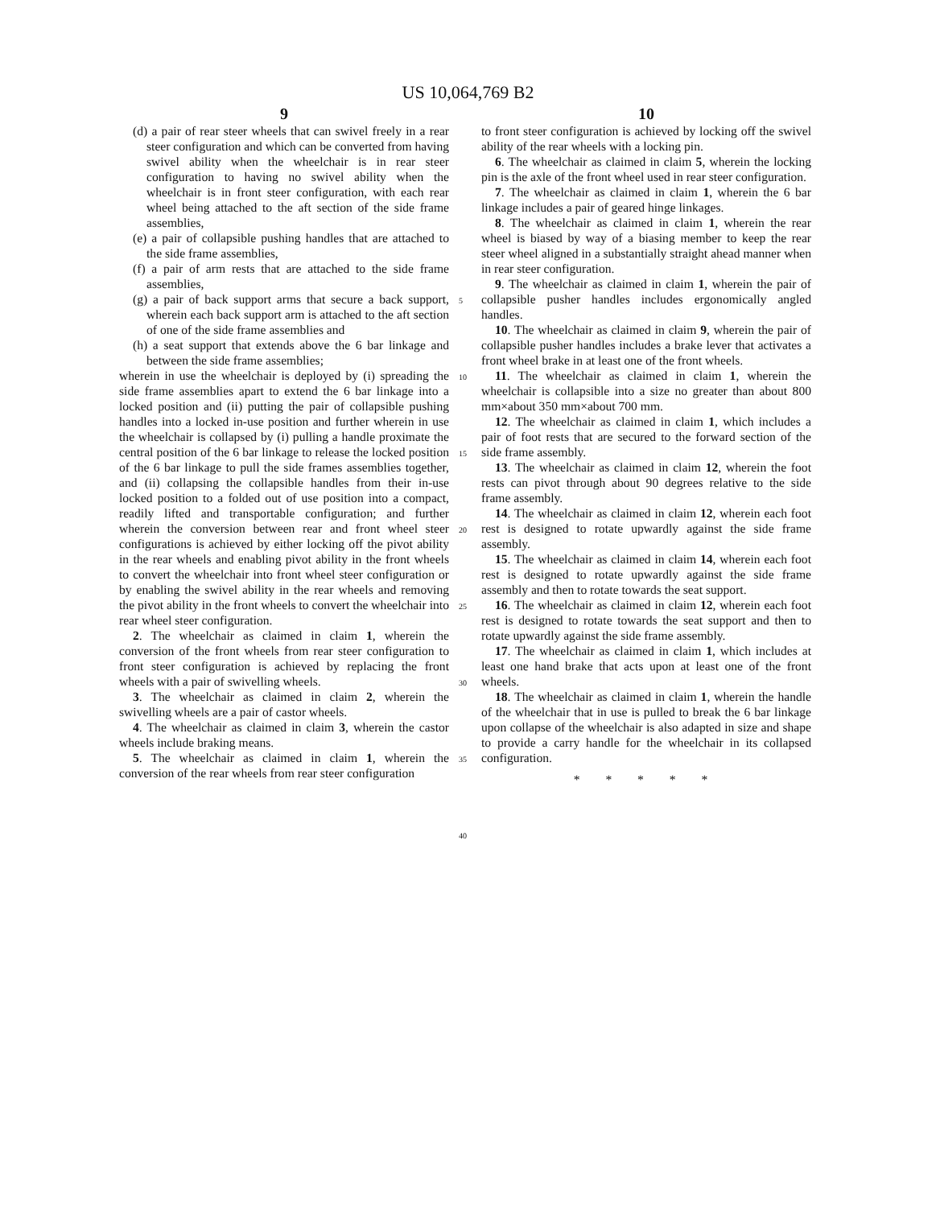US 10,064,769 B2
9
(d) a pair of rear steer wheels that can swivel freely in a rear steer configuration and which can be converted from having swivel ability when the wheelchair is in rear steer configuration to having no swivel ability when the wheelchair is in front steer configuration, with each rear wheel being attached to the aft section of the side frame assemblies,
(e) a pair of collapsible pushing handles that are attached to the side frame assemblies,
(f) a pair of arm rests that are attached to the side frame assemblies,
(g) a pair of back support arms that secure a back support, wherein each back support arm is attached to the aft section of one of the side frame assemblies and
(h) a seat support that extends above the 6 bar linkage and between the side frame assemblies;
wherein in use the wheelchair is deployed by (i) spreading the side frame assemblies apart to extend the 6 bar linkage into a locked position and (ii) putting the pair of collapsible pushing handles into a locked in-use position and further wherein in use the wheelchair is collapsed by (i) pulling a handle proximate the central position of the 6 bar linkage to release the locked position of the 6 bar linkage to pull the side frames assemblies together, and (ii) collapsing the collapsible handles from their in-use locked position to a folded out of use position into a compact, readily lifted and transportable configuration; and further wherein the conversion between rear and front wheel steer configurations is achieved by either locking off the pivot ability in the rear wheels and enabling pivot ability in the front wheels to convert the wheelchair into front wheel steer configuration or by enabling the swivel ability in the rear wheels and removing the pivot ability in the front wheels to convert the wheelchair into rear wheel steer configuration.
2. The wheelchair as claimed in claim 1, wherein the conversion of the front wheels from rear steer configuration to front steer configuration is achieved by replacing the front wheels with a pair of swivelling wheels.
3. The wheelchair as claimed in claim 2, wherein the swivelling wheels are a pair of castor wheels.
4. The wheelchair as claimed in claim 3, wherein the castor wheels include braking means.
5. The wheelchair as claimed in claim 1, wherein the conversion of the rear wheels from rear steer configuration
5
10
15
20
25
30
35
40
10
to front steer configuration is achieved by locking off the swivel ability of the rear wheels with a locking pin.
6. The wheelchair as claimed in claim 5, wherein the locking pin is the axle of the front wheel used in rear steer configuration.
7. The wheelchair as claimed in claim 1, wherein the 6 bar linkage includes a pair of geared hinge linkages.
8. The wheelchair as claimed in claim 1, wherein the rear wheel is biased by way of a biasing member to keep the rear steer wheel aligned in a substantially straight ahead manner when in rear steer configuration.
9. The wheelchair as claimed in claim 1, wherein the pair of collapsible pusher handles includes ergonomically angled handles.
10. The wheelchair as claimed in claim 9, wherein the pair of collapsible pusher handles includes a brake lever that activates a front wheel brake in at least one of the front wheels.
11. The wheelchair as claimed in claim 1, wherein the wheelchair is collapsible into a size no greater than about 800 mm×about 350 mm×about 700 mm.
12. The wheelchair as claimed in claim 1, which includes a pair of foot rests that are secured to the forward section of the side frame assembly.
13. The wheelchair as claimed in claim 12, wherein the foot rests can pivot through about 90 degrees relative to the side frame assembly.
14. The wheelchair as claimed in claim 12, wherein each foot rest is designed to rotate upwardly against the side frame assembly.
15. The wheelchair as claimed in claim 14, wherein each foot rest is designed to rotate upwardly against the side frame assembly and then to rotate towards the seat support.
16. The wheelchair as claimed in claim 12, wherein each foot rest is designed to rotate towards the seat support and then to rotate upwardly against the side frame assembly.
17. The wheelchair as claimed in claim 1, which includes at least one hand brake that acts upon at least one of the front wheels.
18. The wheelchair as claimed in claim 1, wherein the handle of the wheelchair that in use is pulled to break the 6 bar linkage upon collapse of the wheelchair is also adapted in size and shape to provide a carry handle for the wheelchair in its collapsed configuration.
* * * * *